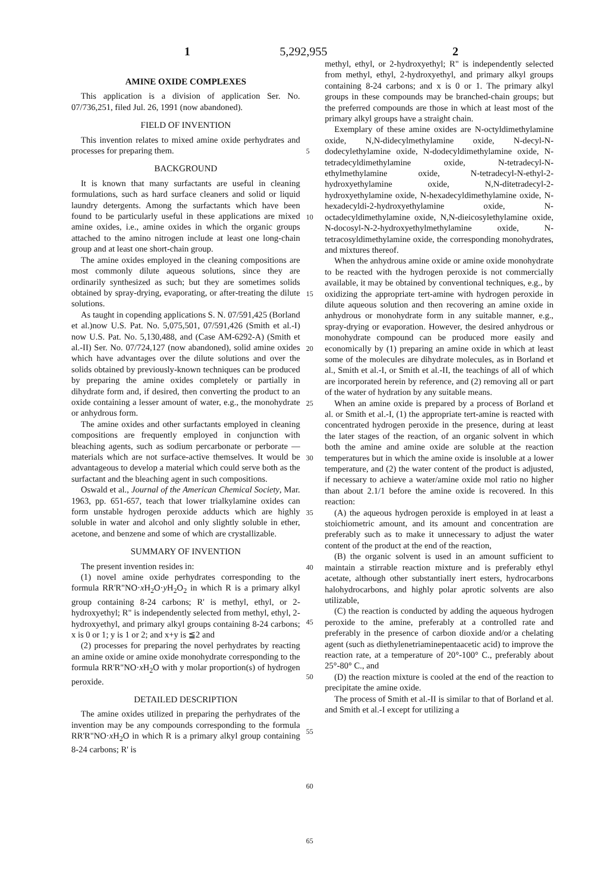5,292,955
1 2
AMINE OXIDE COMPLEXES
This application is a division of application Ser. No. 07/736,251, filed Jul. 26, 1991 (now abandoned).
FIELD OF INVENTION
This invention relates to mixed amine oxide perhydrates and processes for preparing them.
BACKGROUND
It is known that many surfactants are useful in cleaning formulations, such as hard surface cleaners and solid or liquid laundry detergents. Among the surfactants which have been found to be particularly useful in these applications are mixed amine oxides, i.e., amine oxides in which the organic groups attached to the amino nitrogen include at least one long-chain group and at least one short-chain group.
The amine oxides employed in the cleaning compositions are most commonly dilute aqueous solutions, since they are ordinarily synthesized as such; but they are sometimes solids obtained by spray-drying, evaporating, or after-treating the dilute solutions.
As taught in copending applications S. N. 07/591,425 (Borland et al.)now U.S. Pat. No. 5,075,501, 07/591,426 (Smith et al.-I) now U.S. Pat. No. 5,130,488, and (Case AM-6292-A) (Smith et al.-II) Ser. No. 07/724,127 (now abandoned), solid amine oxides which have advantages over the dilute solutions and over the solids obtained by previously-known techniques can be produced by preparing the amine oxides completely or partially in dihydrate form and, if desired, then converting the product to an oxide containing a lesser amount of water, e.g., the monohydrate or anhydrous form.
The amine oxides and other surfactants employed in cleaning compositions are frequently employed in conjunction with bleaching agents, such as sodium percarbonate or perborate — materials which are not surface-active themselves. It would be advantageous to develop a material which could serve both as the surfactant and the bleaching agent in such compositions.
Oswald et al., Journal of the American Chemical Society, Mar. 1963, pp. 651-657, teach that lower trialkylamine oxides can form unstable hydrogen peroxide adducts which are highly soluble in water and alcohol and only slightly soluble in ether, acetone, and benzene and some of which are crystallizable.
SUMMARY OF INVENTION
The present invention resides in:
(1) novel amine oxide perhydrates corresponding to the formula RR'R"NO·x H<sub>2</sub>O·y H<sub>2</sub>O<sub>2</sub> in which R is a primary alkyl group containing 8-24 carbons; R' is methyl, ethyl, or 2-hydroxyethyl; R" is independently selected from methyl, ethyl, 2-hydroxyethyl, and primary alkyl groups containing 8-24 carbons; x is 0 or 1; y is 1 or 2; and x+y is ≦2 and
(2) processes for preparing the novel perhydrates by reacting an amine oxide or amine oxide monohydrate corresponding to the formula RR'R"NO·x H<sub>2</sub>O with y molar proportion(s) of hydrogen peroxide.
DETAILED DESCRIPTION
The amine oxides utilized in preparing the perhydrates of the invention may be any compounds corresponding to the formula RR'R"NO·x H<sub>2</sub>O in which R is a primary alkyl group containing 8-24 carbons; R' is
5
10
15
20
25
30
35
40
45
50
55
60
65
methyl, ethyl, or 2-hydroxyethyl; R" is independently selected from methyl, ethyl, 2-hydroxyethyl, and primary alkyl groups containing 8-24 carbons; and x is 0 or 1. The primary alkyl groups in these compounds may be branched-chain groups; but the preferred compounds are those in which at least most of the primary alkyl groups have a straight chain.
Exemplary of these amine oxides are N-octyldimethylamine oxide, N,N-didecylmethylamine oxide, N-decyl-N-dodecylethylamine oxide, N-dodecyldimethylamine oxide, N-tetradecyldimethylamine oxide, N-tetradecyl-N-ethylmethylamine oxide, N-tetradecyl-N-ethyl-2-hydroxyethylamine oxide, N,N-ditetradecyl-2-hydroxyethylamine oxide, N-hexadecyldimethylamine oxide, N-hexadecyldi-2-hydroxyethylamine oxide, N-octadecyldimethylamine oxide, N,N-dieicosylethylamine oxide, N-docosyl-N-2-hydroxyethylmethylamine oxide, N-tetracosyldimethylamine oxide, the corresponding monohydrates, and mixtures thereof.
When the anhydrous amine oxide or amine oxide monohydrate to be reacted with the hydrogen peroxide is not commercially available, it may be obtained by conventional techniques, e.g., by oxidizing the appropriate tert-amine with hydrogen peroxide in dilute aqueous solution and then recovering an amine oxide in anhydrous or monohydrate form in any suitable manner, e.g., spray-drying or evaporation. However, the desired anhydrous or monohydrate compound can be produced more easily and economically by (1) preparing an amine oxide in which at least some of the molecules are dihydrate molecules, as in Borland et al., Smith et al.-I, or Smith et al.-II, the teachings of all of which are incorporated herein by reference, and (2) removing all or part of the water of hydration by any suitable means.
When an amine oxide is prepared by a process of Borland et al. or Smith et al.-I, (1) the appropriate tert-amine is reacted with concentrated hydrogen peroxide in the presence, during at least the later stages of the reaction, of an organic solvent in which both the amine and amine oxide are soluble at the reaction temperatures but in which the amine oxide is insoluble at a lower temperature, and (2) the water content of the product is adjusted, if necessary to achieve a water/amine oxide mol ratio no higher than about 2.1/1 before the amine oxide is recovered. In this reaction:
(A) the aqueous hydrogen peroxide is employed in at least a stoichiometric amount, and its amount and concentration are preferably such as to make it unnecessary to adjust the water content of the product at the end of the reaction,
(B) the organic solvent is used in an amount sufficient to maintain a stirrable reaction mixture and is preferably ethyl acetate, although other substantially inert esters, hydrocarbons halohydrocarbons, and highly polar aprotic solvents are also utilizable,
(C) the reaction is conducted by adding the aqueous hydrogen peroxide to the amine, preferably at a controlled rate and preferably in the presence of carbon dioxide and/or a chelating agent (such as diethylenetriaminepentaacetic acid) to improve the reaction rate, at a temperature of 20°-100° C., preferably about 25°-80° C., and
(D) the reaction mixture is cooled at the end of the reaction to precipitate the amine oxide.
The process of Smith et al.-II is similar to that of Borland et al. and Smith et al.-I except for utilizing a